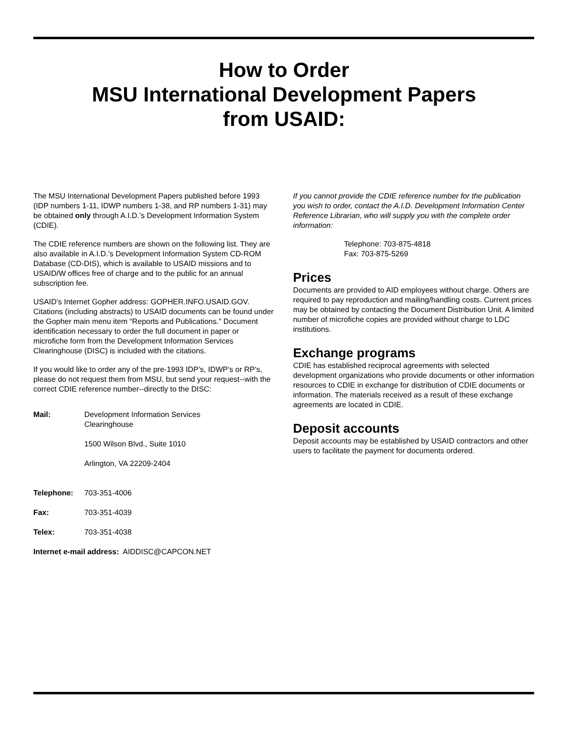How to Order
MSU International Development Papers
from USAID:
The MSU International Development Papers published before 1993 (IDP numbers 1-11, IDWP numbers 1-38, and RP numbers 1-31) may be obtained only through A.I.D.’s Development Information System (CDIE).
The CDIE reference numbers are shown on the following list. They are also available in A.I.D.’s Development Information System CD-ROM Database (CD-DIS), which is available to USAID missions and to USAID/W offices free of charge and to the public for an annual subscription fee.
USAID’s Internet Gopher address: GOPHER.INFO.USAID.GOV. Citations (including abstracts) to USAID documents can be found under the Gopher main menu item “Reports and Publications.” Document identification necessary to order the full document in paper or microfiche form from the Development Information Services Clearinghouse (DISC) is included with the citations.
If you would like to order any of the pre-1993 IDP’s, IDWP’s or RP’s, please do not request them from MSU, but send your request--with the correct CDIE reference number--directly to the DISC:
| Mail: | Development Information Services Clearinghouse 1500 Wilson Blvd., Suite 1010 Arlington, VA 22209-2404 |
| Telephone: | 703-351-4006 |
| Fax: | 703-351-4039 |
| Telex: | 703-351-4038 |
| Internet e-mail address: AIDDISC@CAPCON.NET | |
If you cannot provide the CDIE reference number for the publication you wish to order, contact the A.I.D. Development Information Center Reference Librarian, who will supply you with the complete order information:
Telephone: 703-875-4818
Fax: 703-875-5269
Prices
Documents are provided to AID employees without charge. Others are required to pay reproduction and mailing/handling costs. Current prices may be obtained by contacting the Document Distribution Unit. A limited number of microfiche copies are provided without charge to LDC institutions.
Exchange programs
CDIE has established reciprocal agreements with selected development organizations who provide documents or other information resources to CDIE in exchange for distribution of CDIE documents or information. The materials received as a result of these exchange agreements are located in CDIE.
Deposit accounts
Deposit accounts may be established by USAID contractors and other users to facilitate the payment for documents ordered.